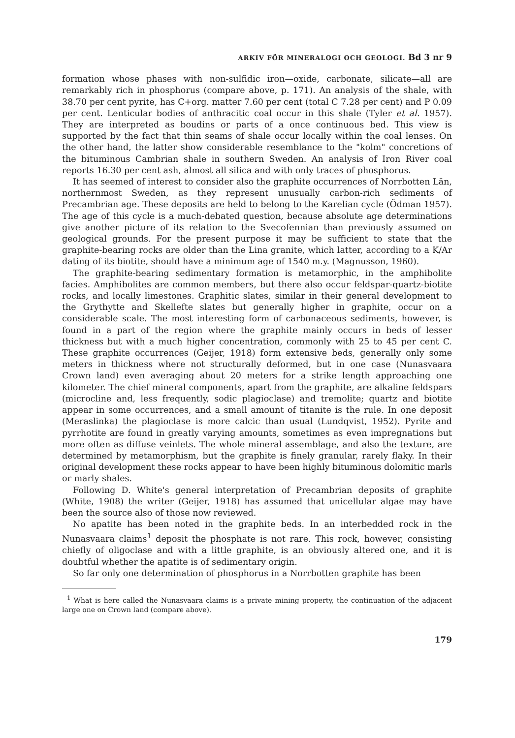ARKIV FÖR MINERALOGI OCH GEOLOGI. Bd 3 nr 9
formation whose phases with non-sulfidic iron—oxide, carbonate, silicate—all are remarkably rich in phosphorus (compare above, p. 171). An analysis of the shale, with 38.70 per cent pyrite, has C+org. matter 7.60 per cent (total C 7.28 per cent) and P 0.09 per cent. Lenticular bodies of anthracitic coal occur in this shale (Tyler et al. 1957). They are interpreted as boudins or parts of a once continuous bed. This view is supported by the fact that thin seams of shale occur locally within the coal lenses. On the other hand, the latter show considerable resemblance to the "kolm" concretions of the bituminous Cambrian shale in southern Sweden. An analysis of Iron River coal reports 16.30 per cent ash, almost all silica and with only traces of phosphorus.
It has seemed of interest to consider also the graphite occurrences of Norrbotten Län, northernmost Sweden, as they represent unusually carbon-rich sediments of Precambrian age. These deposits are held to belong to the Karelian cycle (Ödman 1957). The age of this cycle is a much-debated question, because absolute age determinations give another picture of its relation to the Svecofennian than previously assumed on geological grounds. For the present purpose it may be sufficient to state that the graphite-bearing rocks are older than the Lina granite, which latter, according to a K/Ar dating of its biotite, should have a minimum age of 1540 m.y. (Magnusson, 1960).
The graphite-bearing sedimentary formation is metamorphic, in the amphibolite facies. Amphibolites are common members, but there also occur feldspar-quartz-biotite rocks, and locally limestones. Graphitic slates, similar in their general development to the Grythytte and Skellefte slates but generally higher in graphite, occur on a considerable scale. The most interesting form of carbonaceous sediments, however, is found in a part of the region where the graphite mainly occurs in beds of lesser thickness but with a much higher concentration, commonly with 25 to 45 per cent C. These graphite occurrences (Geijer, 1918) form extensive beds, generally only some meters in thickness where not structurally deformed, but in one case (Nunasvaara Crown land) even averaging about 20 meters for a strike length approaching one kilometer. The chief mineral components, apart from the graphite, are alkaline feldspars (microcline and, less frequently, sodic plagioclase) and tremolite; quartz and biotite appear in some occurrences, and a small amount of titanite is the rule. In one deposit (Meraslinka) the plagioclase is more calcic than usual (Lundqvist, 1952). Pyrite and pyrrhotite are found in greatly varying amounts, sometimes as even impregnations but more often as diffuse veinlets. The whole mineral assemblage, and also the texture, are determined by metamorphism, but the graphite is finely granular, rarely flaky. In their original development these rocks appear to have been highly bituminous dolomitic marls or marly shales.
Following D. White's general interpretation of Precambrian deposits of graphite (White, 1908) the writer (Geijer, 1918) has assumed that unicellular algae may have been the source also of those now reviewed.
No apatite has been noted in the graphite beds. In an interbedded rock in the Nunasvaara claims<sup>1</sup> deposit the phosphate is not rare. This rock, however, consisting chiefly of oligoclase and with a little graphite, is an obviously altered one, and it is doubtful whether the apatite is of sedimentary origin.
So far only one determination of phosphorus in a Norrbotten graphite has been
<sup>1</sup> What is here called the Nunasvaara claims is a private mining property, the continuation of the adjacent large one on Crown land (compare above).
179